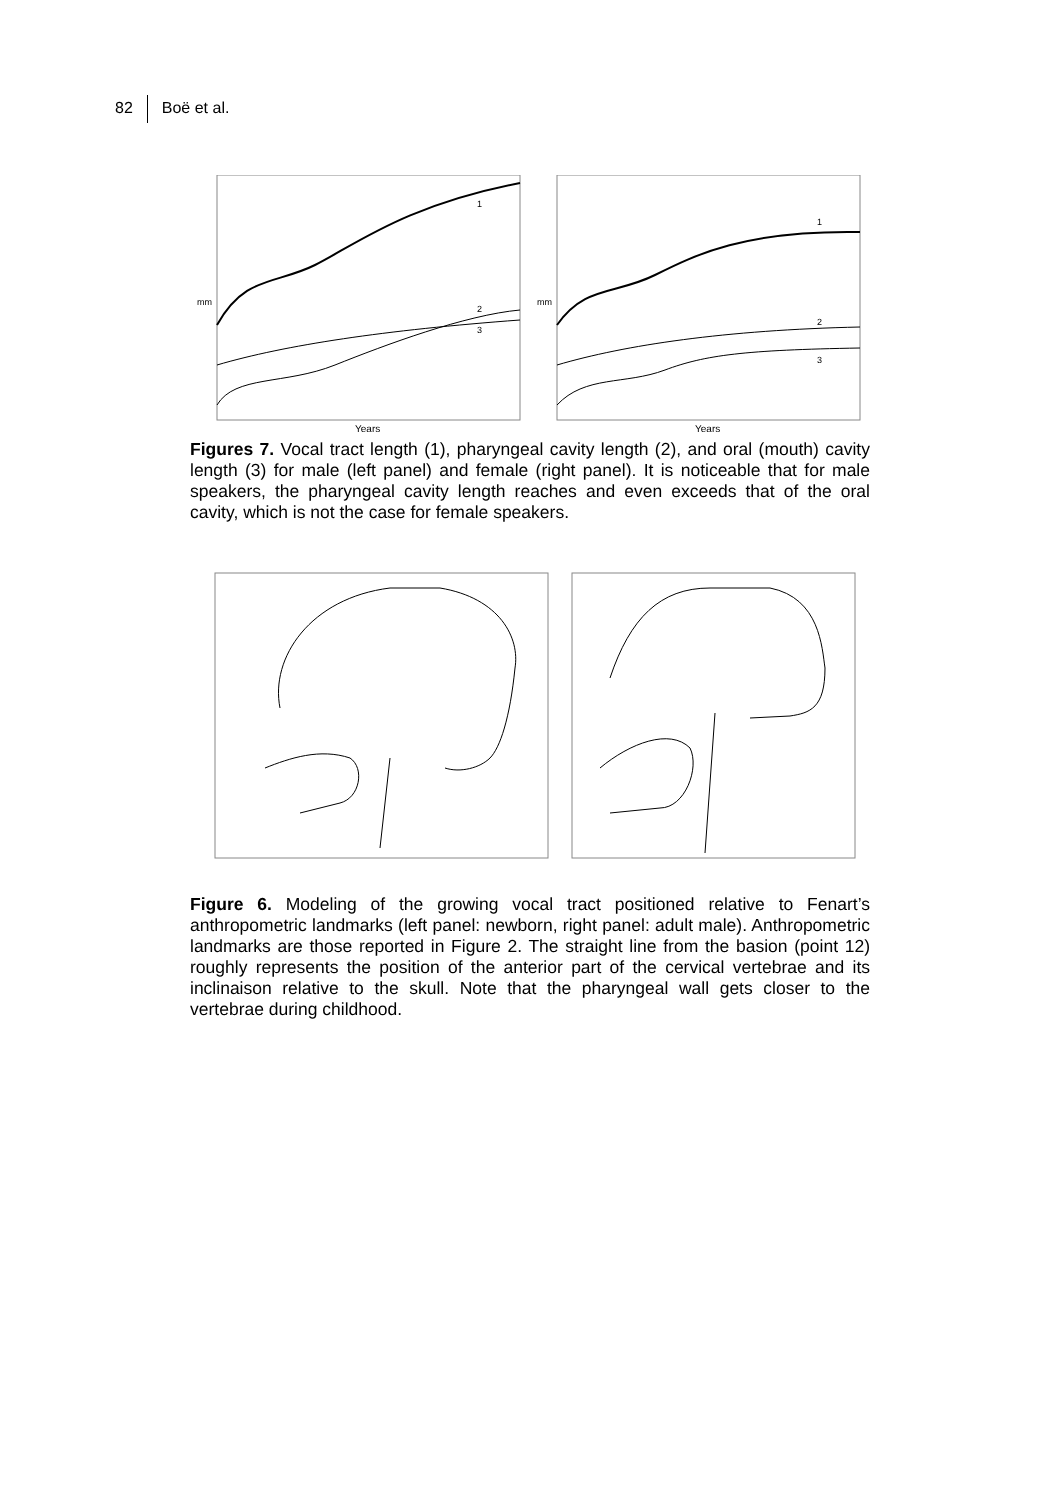82 Boë et al.
1
2
3
1
2
3
mm
mm
Years
Years
Figures 7. Vocal tract length (1), pharyngeal cavity length (2), and oral (mouth) cavity length (3) for male (left panel) and female (right panel). It is noticeable that for male speakers, the pharyngeal cavity length reaches and even exceeds that of the oral cavity, which is not the case for female speakers.
Figure 6. Modeling of the growing vocal tract positioned relative to Fenart’s anthropometric landmarks (left panel: newborn, right panel: adult male). Anthropometric landmarks are those reported in Figure 2. The straight line from the basion (point 12) roughly represents the position of the anterior part of the cervical vertebrae and its inclinaison relative to the skull. Note that the pharyngeal wall gets closer to the vertebrae during childhood.